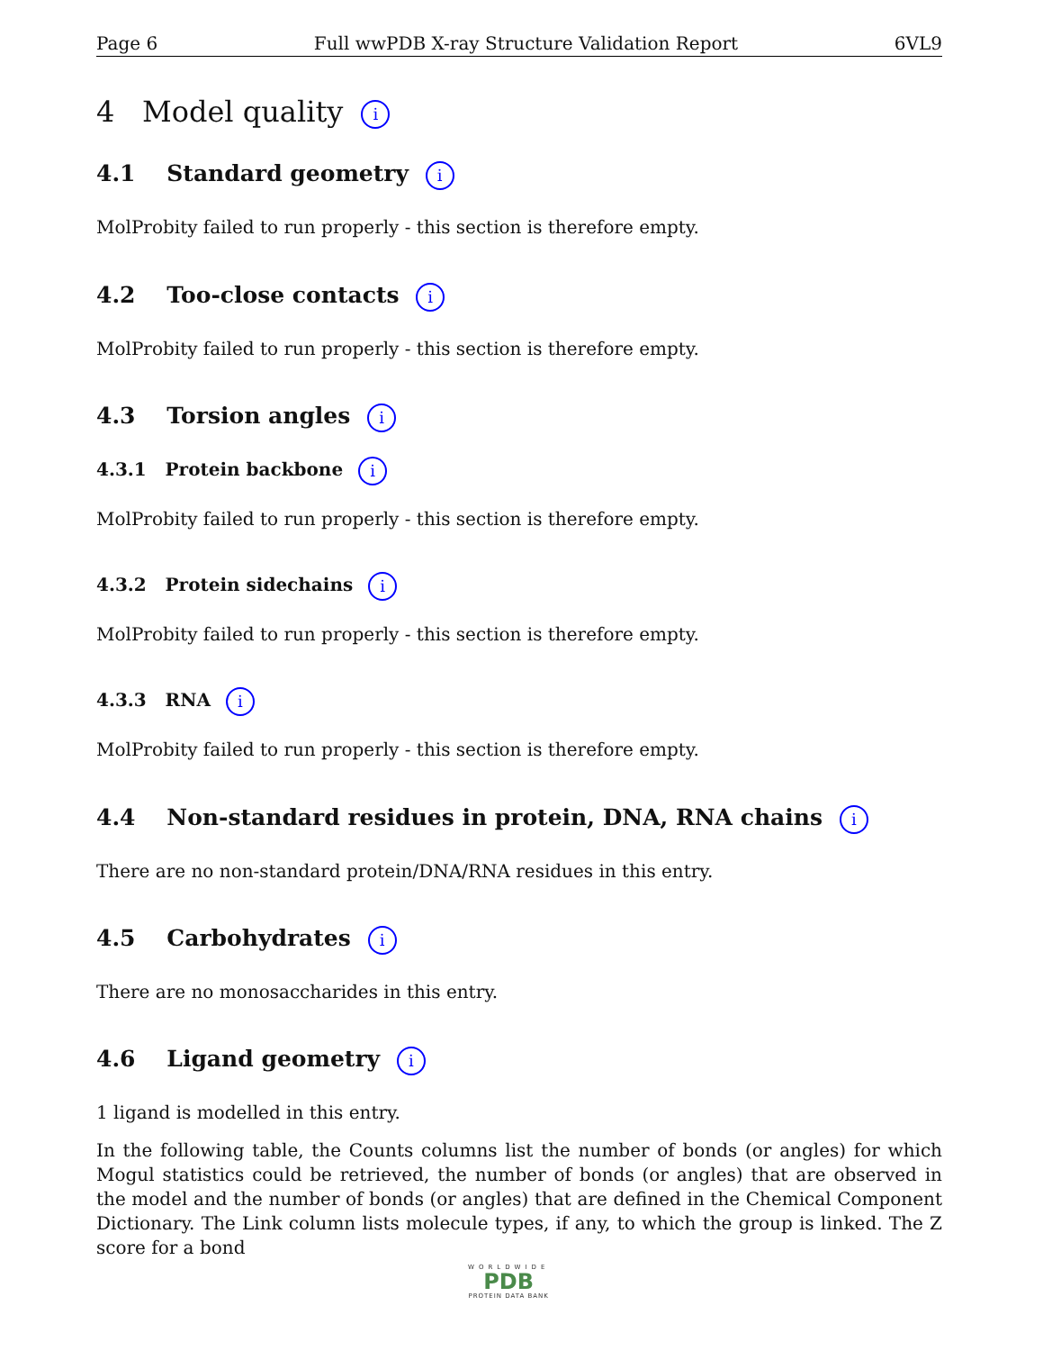Page 6 Full wwPDB X-ray Structure Validation Report 6VL9
4 Model quality i
4.1 Standard geometry i
MolProbity failed to run properly - this section is therefore empty.
4.2 Too-close contacts i
MolProbity failed to run properly - this section is therefore empty.
4.3 Torsion angles i
4.3.1 Protein backbone i
MolProbity failed to run properly - this section is therefore empty.
4.3.2 Protein sidechains i
MolProbity failed to run properly - this section is therefore empty.
4.3.3 RNA i
MolProbity failed to run properly - this section is therefore empty.
4.4 Non-standard residues in protein, DNA, RNA chains i
There are no non-standard protein/DNA/RNA residues in this entry.
4.5 Carbohydrates i
There are no monosaccharides in this entry.
4.6 Ligand geometry i
1 ligand is modelled in this entry.
In the following table, the Counts columns list the number of bonds (or angles) for which Mogul statistics could be retrieved, the number of bonds (or angles) that are observed in the model and the number of bonds (or angles) that are defined in the Chemical Component Dictionary. The Link column lists molecule types, if any, to which the group is linked. The Z score for a bond
WORLDWIDE
PDB
PROTEIN DATA BANK